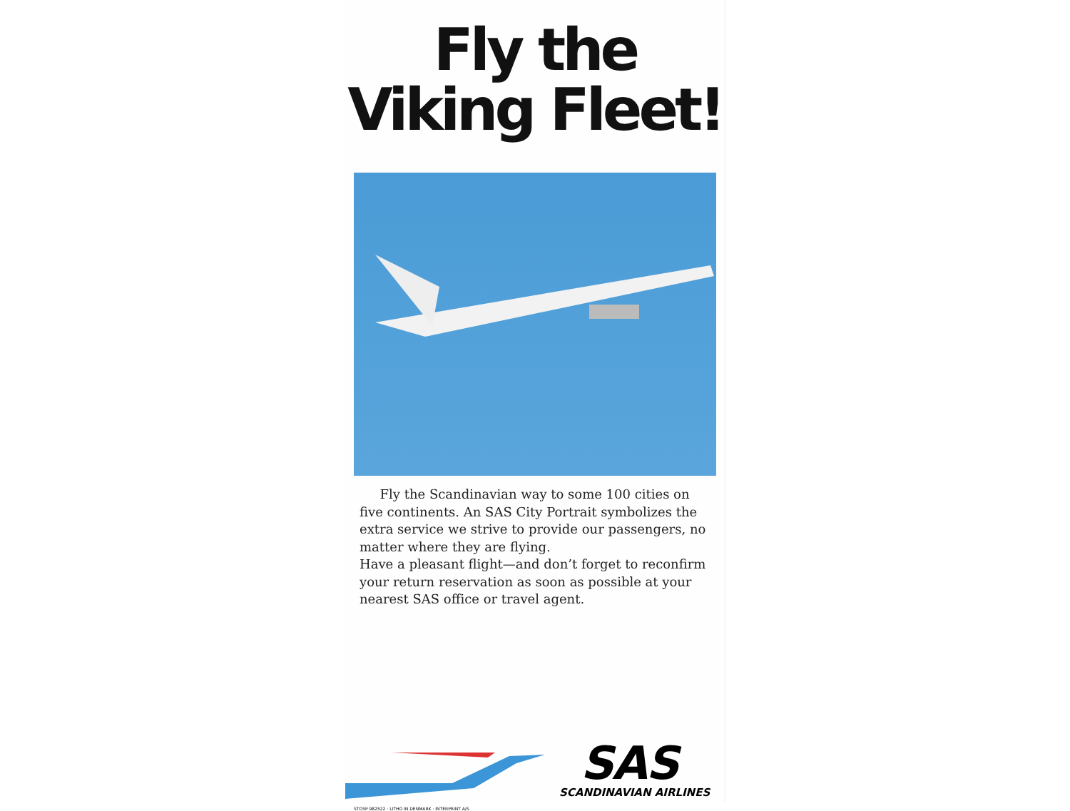Fly the
Viking Fleet!
Fly the Scandinavian way to some 100 cities on five continents. An SAS City Portrait symbolizes the extra service we strive to provide our passengers, no matter where they are flying.
Have a pleasant flight—and don’t forget to reconfirm your return reservation as soon as possible at your nearest SAS office or travel agent.
SAS
SCANDINAVIAN AIRLINES
STOSP 982522 · LITHO IN DENMARK · INTERPRINT A/S